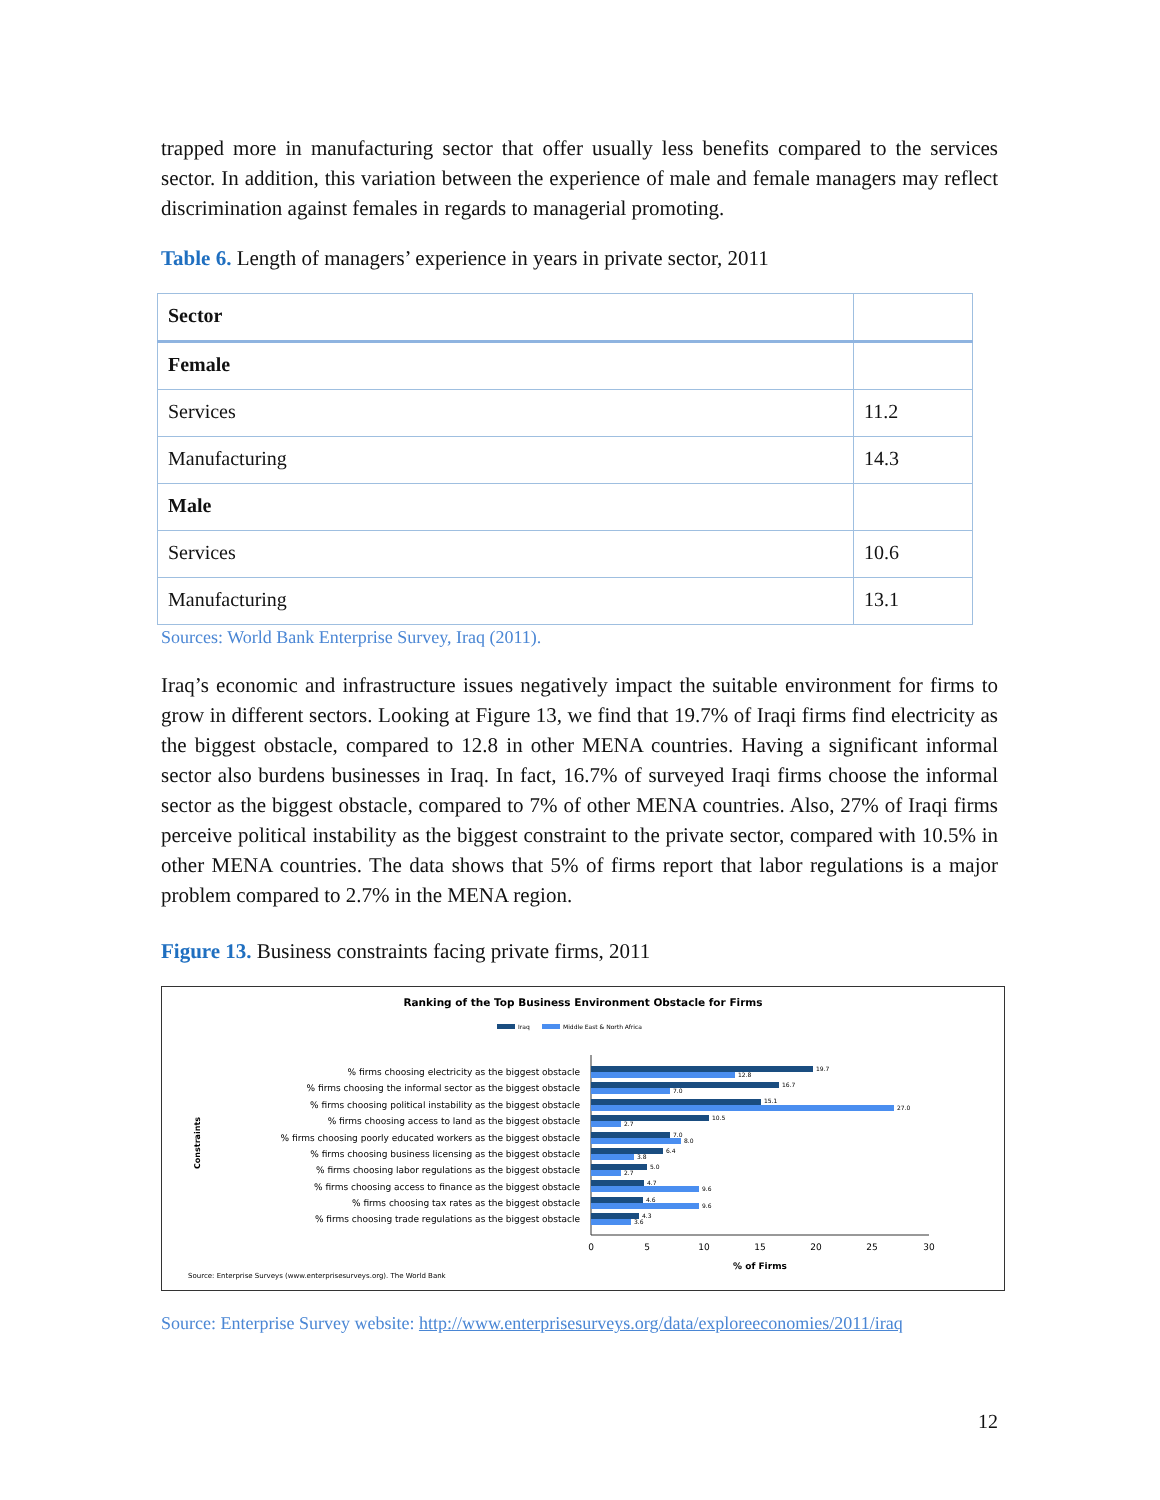trapped more in manufacturing sector that offer usually less benefits compared to the services sector. In addition, this variation between the experience of male and female managers may reflect discrimination against females in regards to managerial promoting.
Table 6. Length of managers’ experience in years in private sector, 2011
| Sector | |
| Female | |
| Services | 11.2 |
| Manufacturing | 14.3 |
| Male | |
| Services | 10.6 |
| Manufacturing | 13.1 |
Sources: World Bank Enterprise Survey, Iraq (2011).
Iraq’s economic and infrastructure issues negatively impact the suitable environment for firms to grow in different sectors. Looking at Figure 13, we find that 19.7% of Iraqi firms find electricity as the biggest obstacle, compared to 12.8 in other MENA countries. Having a significant informal sector also burdens businesses in Iraq. In fact, 16.7% of surveyed Iraqi firms choose the informal sector as the biggest obstacle, compared to 7% of other MENA countries. Also, 27% of Iraqi firms perceive political instability as the biggest constraint to the private sector, compared with 10.5% in other MENA countries. The data shows that 5% of firms report that labor regulations is a major problem compared to 2.7% in the MENA region.
Figure 13. Business constraints facing private firms, 2011
Ranking of the Top Business Environment Obstacle for Firms
Iraq
Middle East & North Africa
Constraints
% firms choosing electricity as the biggest obstacle
% firms choosing the informal sector as the biggest obstacle
% firms choosing political instability as the biggest obstacle
% firms choosing access to land as the biggest obstacle
% firms choosing poorly educated workers as the biggest obstacle
% firms choosing business licensing as the biggest obstacle
% firms choosing labor regulations as the biggest obstacle
% firms choosing access to finance as the biggest obstacle
% firms choosing tax rates as the biggest obstacle
% firms choosing trade regulations as the biggest obstacle
19.7
12.8
16.7
7.0
15.1
27.0
10.5
2.7
7.0
8.0
6.4
3.8
5.0
2.7
4.7
9.6
4.6
9.6
4.3
3.6
0
5
10
15
20
25
30
% of Firms
Source: Enterprise Surveys (www.enterprisesurveys.org). The World Bank
Source: Enterprise Survey website: http://www.enterprisesurveys.org/data/exploreeconomies/2011/iraq
12